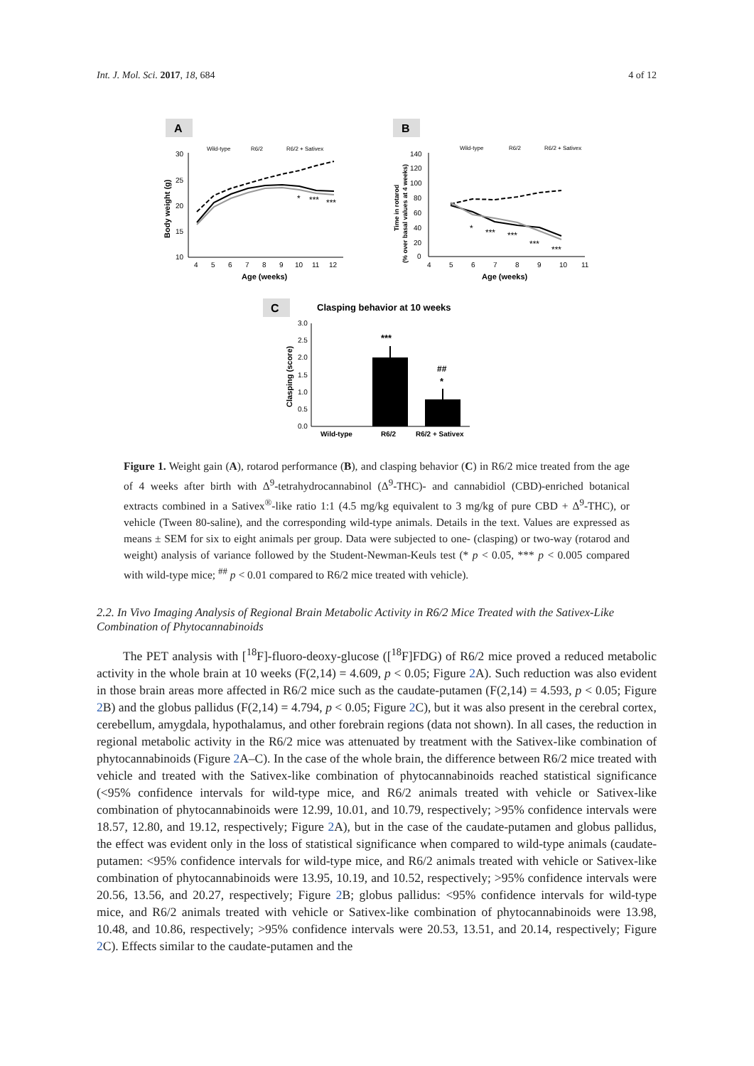Int. J. Mol. Sci. 2017, 18, 684 4 of 12
A
B
Wild-type
R6/2
R6/2 + Sativex
30
25
20
15
10
4
5
6
7
8
9
10
11
12
*
***
***
Age (weeks)
Body weight (g)
Wild-type
R6/2
R6/2 + Sativex
140
120
100
80
60
40
20
0
4
5
6
7
8
9
10
11
*
***
***
***
***
Age (weeks)
Time in rotarod
(% over basal values at 4 weeks)
C
Clasping behavior at 10 weeks
3.0
2.5
2.0
1.5
1.0
0.5
0.0
***
##
*
Wild-type
R6/2
R6/2 + Sativex
Clasping (score)
Figure 1. Weight gain (A), rotarod performance (B), and clasping behavior (C) in R6/2 mice treated from the age of 4 weeks after birth with Δ<sup>9</sup>-tetrahydrocannabinol (Δ<sup>9</sup>-THC)- and cannabidiol (CBD)-enriched botanical extracts combined in a Sativex<sup>®</sup>-like ratio 1:1 (4.5 mg/kg equivalent to 3 mg/kg of pure CBD + Δ<sup>9</sup>-THC), or vehicle (Tween 80-saline), and the corresponding wild-type animals. Details in the text. Values are expressed as means ± SEM for six to eight animals per group. Data were subjected to one- (clasping) or two-way (rotarod and weight) analysis of variance followed by the Student-Newman-Keuls test (* p < 0.05, *** p < 0.005 compared with wild-type mice; <sup>##</sup> p < 0.01 compared to R6/2 mice treated with vehicle).
2.2. In Vivo Imaging Analysis of Regional Brain Metabolic Activity in R6/2 Mice Treated with the Sativex-Like Combination of Phytocannabinoids
The PET analysis with [<sup>18</sup>F]-fluoro-deoxy-glucose ([<sup>18</sup>F]FDG) of R6/2 mice proved a reduced metabolic activity in the whole brain at 10 weeks (F(2,14) = 4.609, p < 0.05; Figure 2 A). Such reduction was also evident in those brain areas more affected in R6/2 mice such as the caudate-putamen (F(2,14) = 4.593, p < 0.05; Figure 2 B) and the globus pallidus (F(2,14) = 4.794, p < 0.05; Figure 2 C), but it was also present in the cerebral cortex, cerebellum, amygdala, hypothalamus, and other forebrain regions (data not shown). In all cases, the reduction in regional metabolic activity in the R6/2 mice was attenuated by treatment with the Sativex-like combination of phytocannabinoids (Figure 2 A–C). In the case of the whole brain, the difference between R6/2 mice treated with vehicle and treated with the Sativex-like combination of phytocannabinoids reached statistical significance (<95% confidence intervals for wild-type mice, and R6/2 animals treated with vehicle or Sativex-like combination of phytocannabinoids were 12.99, 10.01, and 10.79, respectively; >95% confidence intervals were 18.57, 12.80, and 19.12, respectively; Figure 2 A), but in the case of the caudate-putamen and globus pallidus, the effect was evident only in the loss of statistical significance when compared to wild-type animals (caudate-putamen: <95% confidence intervals for wild-type mice, and R6/2 animals treated with vehicle or Sativex-like combination of phytocannabinoids were 13.95, 10.19, and 10.52, respectively; >95% confidence intervals were 20.56, 13.56, and 20.27, respectively; Figure 2 B; globus pallidus: <95% confidence intervals for wild-type mice, and R6/2 animals treated with vehicle or Sativex-like combination of phytocannabinoids were 13.98, 10.48, and 10.86, respectively; >95% confidence intervals were 20.53, 13.51, and 20.14, respectively; Figure 2 C). Effects similar to the caudate-putamen and the